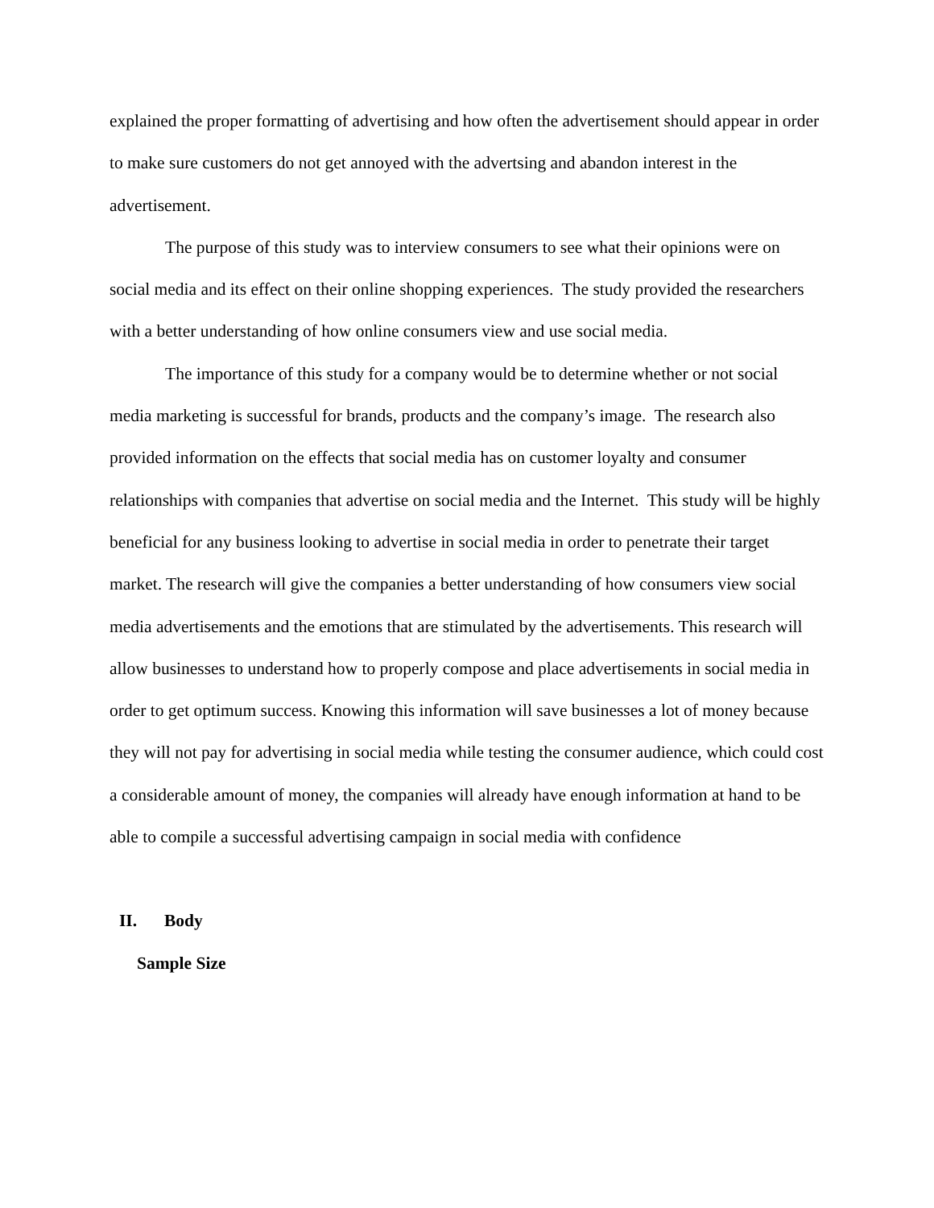explained the proper formatting of advertising and how often the advertisement should appear in order to make sure customers do not get annoyed with the advertsing and abandon interest in the advertisement.
The purpose of this study was to interview consumers to see what their opinions were on social media and its effect on their online shopping experiences. The study provided the researchers with a better understanding of how online consumers view and use social media.
The importance of this study for a company would be to determine whether or not social media marketing is successful for brands, products and the company’s image. The research also provided information on the effects that social media has on customer loyalty and consumer relationships with companies that advertise on social media and the Internet. This study will be highly beneficial for any business looking to advertise in social media in order to penetrate their target market. The research will give the companies a better understanding of how consumers view social media advertisements and the emotions that are stimulated by the advertisements. This research will allow businesses to understand how to properly compose and place advertisements in social media in order to get optimum success. Knowing this information will save businesses a lot of money because they will not pay for advertising in social media while testing the consumer audience, which could cost a considerable amount of money, the companies will already have enough information at hand to be able to compile a successful advertising campaign in social media with confidence
II. Body
Sample Size